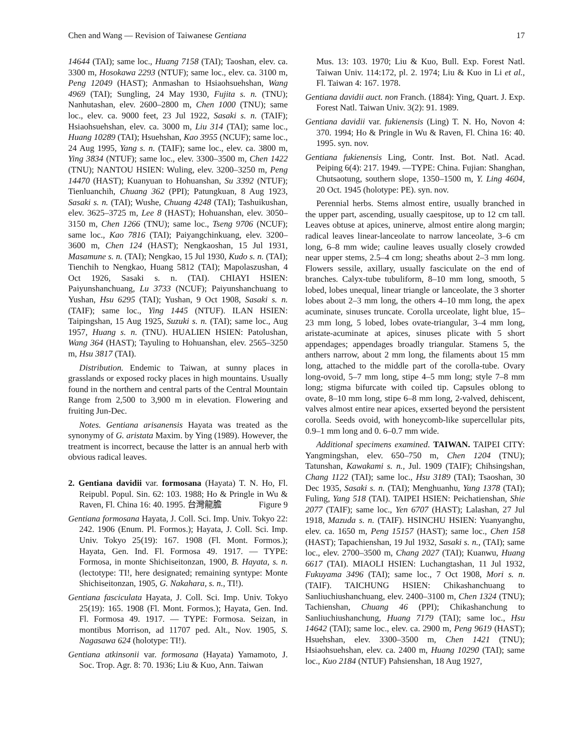Chen and Wang — Revision of Taiwanese Gentiana 17
14644 (TAI); same loc., Huang 7158 (TAI); Taoshan, elev. ca. 3300 m, Hosokawa 2293 (NTUF); same loc., elev. ca. 3100 m, Peng 12049 (HAST); Anmashan to Hsiaohsuehshan, Wang 4969 (TAI); Sungling, 24 May 1930, Fujita s. n. (TNU); Nanhutashan, elev. 2600–2800 m, Chen 1000 (TNU); same loc., elev. ca. 9000 feet, 23 Jul 1922, Sasaki s. n. (TAIF); Hsiaohsuehshan, elev. ca. 3000 m, Liu 314 (TAI); same loc., Huang 10289 (TAI); Hsuehshan, Kao 3955 (NCUF); same loc., 24 Aug 1995, Yang s. n. (TAIF); same loc., elev. ca. 3800 m, Ying 3834 (NTUF); same loc., elev. 3300–3500 m, Chen 1422 (TNU); NANTOU HSIEN: Wuling, elev. 3200–3250 m, Peng 14470 (HAST); Kuanyuan to Hohuanshan, Su 3392 (NTUF); Tienluanchih, Chuang 362 (PPI); Patungkuan, 8 Aug 1923, Sasaki s. n. (TAI); Wushe, Chuang 4248 (TAI); Tashuikushan, elev. 3625–3725 m, Lee 8 (HAST); Hohuanshan, elev. 3050–3150 m, Chen 1266 (TNU); same loc., Tseng 9706 (NCUF); same loc., Kao 7816 (TAI); Paiyangchinkuang, elev. 3200–3600 m, Chen 124 (HAST); Nengkaoshan, 15 Jul 1931, Masamune s. n. (TAI); Nengkao, 15 Jul 1930, Kudo s. n. (TAI); Tienchih to Nengkao, Huang 5812 (TAI); Mapolaszushan, 4 Oct 1926, Sasaki s. n. (TAI). CHIAYI HSIEN: Paiyunshanchuang, Lu 3733 (NCUF); Paiyunshanchuang to Yushan, Hsu 6295 (TAI); Yushan, 9 Oct 1908, Sasaki s. n. (TAIF); same loc., Ying 1445 (NTUF). ILAN HSIEN: Taipingshan, 15 Aug 1925, Suzuki s. n. (TAI); same loc., Aug 1957, Huang s. n. (TNU). HUALIEN HSIEN: Patolushan, Wang 364 (HAST); Tayuling to Hohuanshan, elev. 2565–3250 m, Hsu 3817 (TAI).
Distribution. Endemic to Taiwan, at sunny places in grasslands or exposed rocky places in high mountains. Usually found in the northern and central parts of the Central Mountain Range from 2,500 to 3,900 m in elevation. Flowering and fruiting Jun-Dec.
Notes. Gentiana arisanensis Hayata was treated as the synonymy of G. aristata Maxim. by Ying (1989). However, the treatment is incorrect, because the latter is an annual herb with obvious radical leaves.
2. Gentiana davidii var. formosana (Hayata) T. N. Ho, Fl. Reipubl. Popul. Sin. 62: 103. 1988; Ho & Pringle in Wu & Raven, Fl. China 16: 40. 1995. 台灣龍膽 Figure 9
Gentiana formosana Hayata, J. Coll. Sci. Imp. Univ. Tokyo 22: 242. 1906 (Enum. Pl. Formos.); Hayata, J. Coll. Sci. Imp. Univ. Tokyo 25(19): 167. 1908 (Fl. Mont. Formos.); Hayata, Gen. Ind. Fl. Formosa 49. 1917. — TYPE: Formosa, in monte Shichiseitonzan, 1900, B. Hayata, s. n. (lectotype: TI!, here designated; remaining syntype: Monte Shichiseitonzan, 1905, G. Nakahara, s. n., TI!).
Gentiana fasciculata Hayata, J. Coll. Sci. Imp. Univ. Tokyo 25(19): 165. 1908 (Fl. Mont. Formos.); Hayata, Gen. Ind. Fl. Formosa 49. 1917. — TYPE: Formosa. Seizan, in montibus Morrison, ad 11707 ped. Alt., Nov. 1905, S. Nagasawa 624 (holotype: TI!).
Gentiana atkinsonii var. formosana (Hayata) Yamamoto, J. Soc. Trop. Agr. 8: 70. 1936; Liu & Kuo, Ann. Taiwan
Mus. 13: 103. 1970; Liu & Kuo, Bull. Exp. Forest Natl. Taiwan Univ. 114:172, pl. 2. 1974; Liu & Kuo in Li et al., Fl. Taiwan 4: 167. 1978.
Gentiana davidii auct. non Franch. (1884): Ying, Quart. J. Exp. Forest Natl. Taiwan Univ. 3(2): 91. 1989.
Gentiana davidii var. fukienensis (Ling) T. N. Ho, Novon 4: 370. 1994; Ho & Pringle in Wu & Raven, Fl. China 16: 40. 1995. syn. nov.
Gentiana fukienensis Ling, Contr. Inst. Bot. Natl. Acad. Peiping 6(4): 217. 1949. —TYPE: China. Fujian: Shanghan, Chutsaotung, southern slope, 1350–1500 m, Y. Ling 4604, 20 Oct. 1945 (holotype: PE). syn. nov.
Perennial herbs. Stems almost entire, usually branched in the upper part, ascending, usually caespitose, up to 12 cm tall. Leaves obtuse at apices, uninerve, almost entire along margin; radical leaves linear-lanceolate to narrow lanceolate, 3–6 cm long, 6–8 mm wide; cauline leaves usually closely crowded near upper stems, 2.5–4 cm long; sheaths about 2–3 mm long. Flowers sessile, axillary, usually fasciculate on the end of branches. Calyx-tube tubuliform, 8–10 mm long, smooth, 5 lobed, lobes unequal, linear triangle or lanceolate, the 3 shorter lobes about 2–3 mm long, the others 4–10 mm long, the apex acuminate, sinuses truncate. Corolla urceolate, light blue, 15–23 mm long, 5 lobed, lobes ovate-triangular, 3–4 mm long, aristate-acuminate at apices, sinuses plicate with 5 short appendages; appendages broadly triangular. Stamens 5, the anthers narrow, about 2 mm long, the filaments about 15 mm long, attached to the middle part of the corolla-tube. Ovary long-ovoid, 5–7 mm long, stipe 4–5 mm long; style 7–8 mm long; stigma bifurcate with coiled tip. Capsules oblong to ovate, 8–10 mm long, stipe 6–8 mm long, 2-valved, dehiscent, valves almost entire near apices, exserted beyond the persistent corolla. Seeds ovoid, with honeycomb-like supercellular pits, 0.9–1 mm long and 0. 6–0.7 mm wide.
Additional specimens examined. TAIWAN. TAIPEI CITY: Yangmingshan, elev. 650–750 m, Chen 1204 (TNU); Tatunshan, Kawakami s. n., Jul. 1909 (TAIF); Chihsingshan, Chang 1122 (TAI); same loc., Hsu 3189 (TAI); Tsaoshan, 30 Dec 1935, Sasaki s. n. (TAI); Menghuanhu, Yang 1378 (TAI); Fuling, Yang 518 (TAI). TAIPEI HSIEN: Peichatienshan, Shie 2077 (TAIF); same loc., Yen 6707 (HAST); Lalashan, 27 Jul 1918, Mazuda s. n. (TAIF). HSINCHU HSIEN: Yuanyanghu, elev. ca. 1650 m, Peng 15157 (HAST); same loc., Chen 158 (HAST); Tapachienshan, 19 Jul 1932, Sasaki s. n., (TAI); same loc., elev. 2700–3500 m, Chang 2027 (TAI); Kuanwu, Huang 6617 (TAI). MIAOLI HSIEN: Luchangtashan, 11 Jul 1932, Fukuyama 3496 (TAI); same loc., 7 Oct 1908, Mori s. n. (TAIF). TAICHUNG HSIEN: Chikashanchuang to Sanliuchiushanchuang, elev. 2400–3100 m, Chen 1324 (TNU); Tachienshan, Chuang 46 (PPI); Chikashanchung to Sanliuchiushanchung, Huang 7179 (TAI); same loc., Hsu 14642 (TAI); same loc., elev. ca. 2900 m, Peng 9619 (HAST); Hsuehshan, elev. 3300–3500 m, Chen 1421 (TNU); Hsiaohsuehshan, elev. ca. 2400 m, Huang 10290 (TAI); same loc., Kuo 2184 (NTUF) Pahsienshan, 18 Aug 1927,